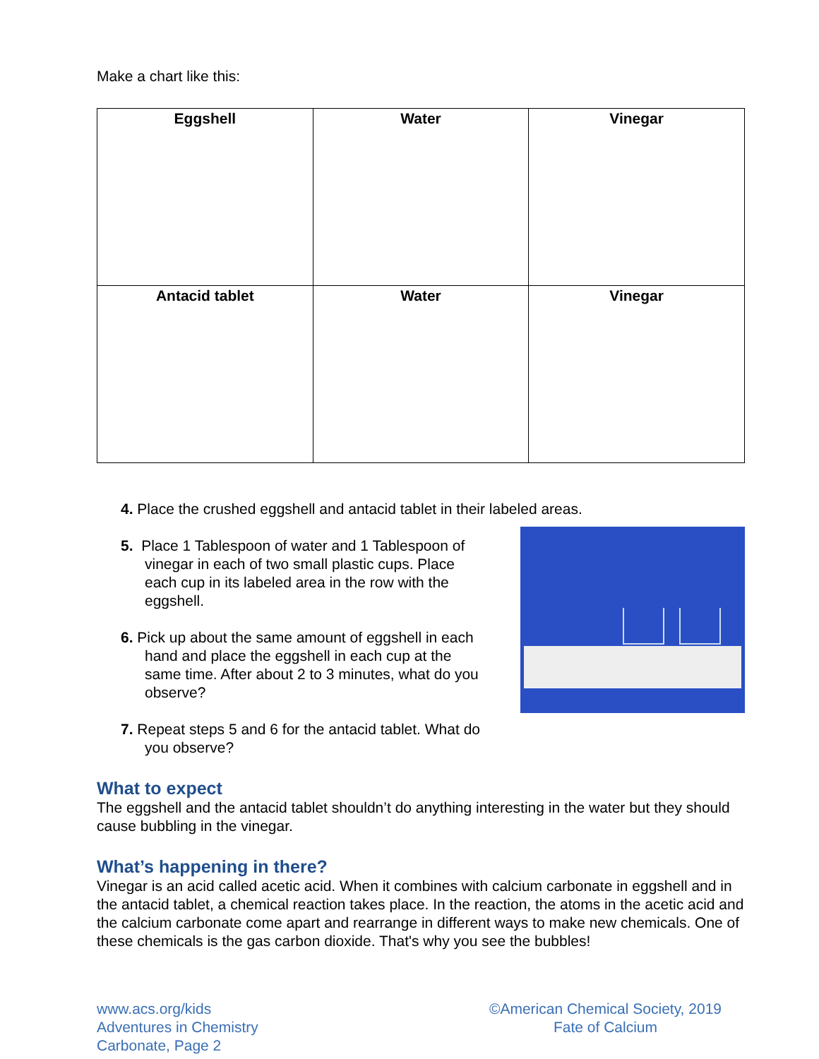Make a chart like this:
| Eggshell | Water | Vinegar |
| --- | --- | --- |
| Antacid tablet | Water | Vinegar |
4. Place the crushed eggshell and antacid tablet in their labeled areas.
5. Place 1 Tablespoon of water and 1 Tablespoon of vinegar in each of two small plastic cups. Place each cup in its labeled area in the row with the eggshell.
6. Pick up about the same amount of eggshell in each hand and place the eggshell in each cup at the same time. After about 2 to 3 minutes, what do you observe?
7. Repeat steps 5 and 6 for the antacid tablet. What do you observe?
What to expect
The eggshell and the antacid tablet shouldn’t do anything interesting in the water but they should cause bubbling in the vinegar.
What’s happening in there?
Vinegar is an acid called acetic acid. When it combines with calcium carbonate in eggshell and in the antacid tablet, a chemical reaction takes place. In the reaction, the atoms in the acetic acid and the calcium carbonate come apart and rearrange in different ways to make new chemicals. One of these chemicals is the gas carbon dioxide. That's why you see the bubbles!
www.acs.org/kids
Adventures in Chemistry
Carbonate, Page 2
©American Chemical Society, 2019
Fate of Calcium